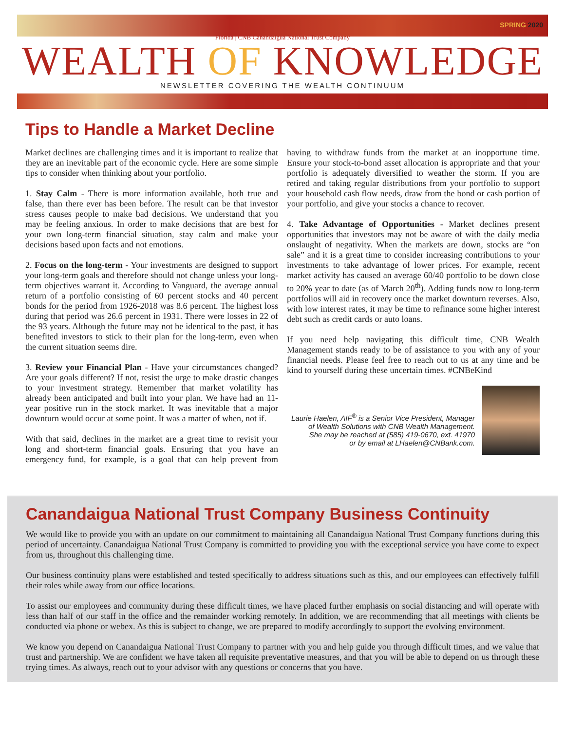SPRING 2020
Florida | CNB Canandaigua National Trust Company
WEALTH OF KNOWLEDGE
NEWSLETTER COVERING THE WEALTH CONTINUUM
Tips to Handle a Market Decline
Market declines are challenging times and it is important to realize that they are an inevitable part of the economic cycle. Here are some simple tips to consider when thinking about your portfolio.
1. Stay Calm - There is more information available, both true and false, than there ever has been before. The result can be that investor stress causes people to make bad decisions. We understand that you may be feeling anxious. In order to make decisions that are best for your own long-term financial situation, stay calm and make your decisions based upon facts and not emotions.
2. Focus on the long-term - Your investments are designed to support your long-term goals and therefore should not change unless your long-term objectives warrant it. According to Vanguard, the average annual return of a portfolio consisting of 60 percent stocks and 40 percent bonds for the period from 1926-2018 was 8.6 percent. The highest loss during that period was 26.6 percent in 1931. There were losses in 22 of the 93 years. Although the future may not be identical to the past, it has benefited investors to stick to their plan for the long-term, even when the current situation seems dire.
3. Review your Financial Plan - Have your circumstances changed? Are your goals different? If not, resist the urge to make drastic changes to your investment strategy. Remember that market volatility has already been anticipated and built into your plan. We have had an 11-year positive run in the stock market. It was inevitable that a major downturn would occur at some point. It was a matter of when, not if.
With that said, declines in the market are a great time to revisit your long and short-term financial goals. Ensuring that you have an emergency fund, for example, is a goal that can help prevent from having to withdraw funds from the market at an inopportune time. Ensure your stock-to-bond asset allocation is appropriate and that your portfolio is adequately diversified to weather the storm. If you are retired and taking regular distributions from your portfolio to support your household cash flow needs, draw from the bond or cash portion of your portfolio, and give your stocks a chance to recover.
4. Take Advantage of Opportunities - Market declines present opportunities that investors may not be aware of with the daily media onslaught of negativity. When the markets are down, stocks are “on sale” and it is a great time to consider increasing contributions to your investments to take advantage of lower prices. For example, recent market activity has caused an average 60/40 portfolio to be down close to 20% year to date (as of March 20<sup>th</sup>). Adding funds now to long-term portfolios will aid in recovery once the market downturn reverses. Also, with low interest rates, it may be time to refinance some higher interest debt such as credit cards or auto loans.
If you need help navigating this difficult time, CNB Wealth Management stands ready to be of assistance to you with any of your financial needs. Please feel free to reach out to us at any time and be kind to yourself during these uncertain times. #CNBeKind
Laurie Haelen, AIF<sup>®</sup> is a Senior Vice President, Manager
of Wealth Solutions with CNB Wealth Management.
She may be reached at (585) 419-0670, ext. 41970
or by email at LHaelen@CNBank.com.
Canandaigua National Trust Company Business Continuity
We would like to provide you with an update on our commitment to maintaining all Canandaigua National Trust Company functions during this period of uncertainty. Canandaigua National Trust Company is committed to providing you with the exceptional service you have come to expect from us, throughout this challenging time.
Our business continuity plans were established and tested specifically to address situations such as this, and our employees can effectively fulfill their roles while away from our office locations.
To assist our employees and community during these difficult times, we have placed further emphasis on social distancing and will operate with less than half of our staff in the office and the remainder working remotely. In addition, we are recommending that all meetings with clients be conducted via phone or webex. As this is subject to change, we are prepared to modify accordingly to support the evolving environment.
We know you depend on Canandaigua National Trust Company to partner with you and help guide you through difficult times, and we value that trust and partnership. We are confident we have taken all requisite preventative measures, and that you will be able to depend on us through these trying times. As always, reach out to your advisor with any questions or concerns that you have.